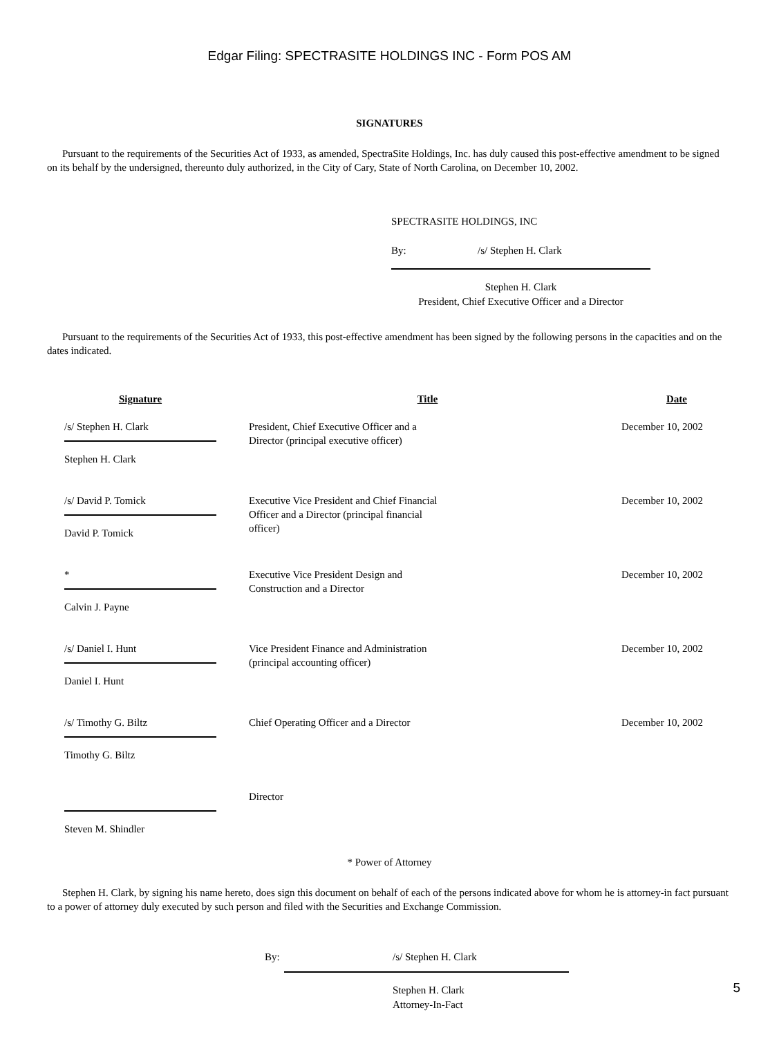Edgar Filing: SPECTRASITE HOLDINGS INC - Form POS AM
SIGNATURES
Pursuant to the requirements of the Securities Act of 1933, as amended, SpectraSite Holdings, Inc. has duly caused this post-effective amendment to be signed on its behalf by the undersigned, thereunto duly authorized, in the City of Cary, State of North Carolina, on December 10, 2002.
SPECTRASITE HOLDINGS, INC
By: /s/ Stephen H. Clark
Stephen H. Clark
President, Chief Executive Officer and a Director
Pursuant to the requirements of the Securities Act of 1933, this post-effective amendment has been signed by the following persons in the capacities and on the dates indicated.
| Signature | Title | Date |
| --- | --- | --- |
| /s/ Stephen H. Clark Stephen H. Clark | President, Chief Executive Officer and a Director (principal executive officer) | December 10, 2002 |
| /s/ David P. Tomick David P. Tomick | Executive Vice President and Chief Financial Officer and a Director (principal financial officer) | December 10, 2002 |
| * Calvin J. Payne | Executive Vice President Design and Construction and a Director | December 10, 2002 |
| /s/ Daniel I. Hunt Daniel I. Hunt | Vice President Finance and Administration (principal accounting officer) | December 10, 2002 |
| /s/ Timothy G. Biltz Timothy G. Biltz | Chief Operating Officer and a Director | December 10, 2002 |
| Steven M. Shindler | Director | |
* Power of Attorney
Stephen H. Clark, by signing his name hereto, does sign this document on behalf of each of the persons indicated above for whom he is attorney-in fact pursuant to a power of attorney duly executed by such person and filed with the Securities and Exchange Commission.
By: /s/ Stephen H. Clark
Stephen H. Clark
Attorney-In-Fact
5